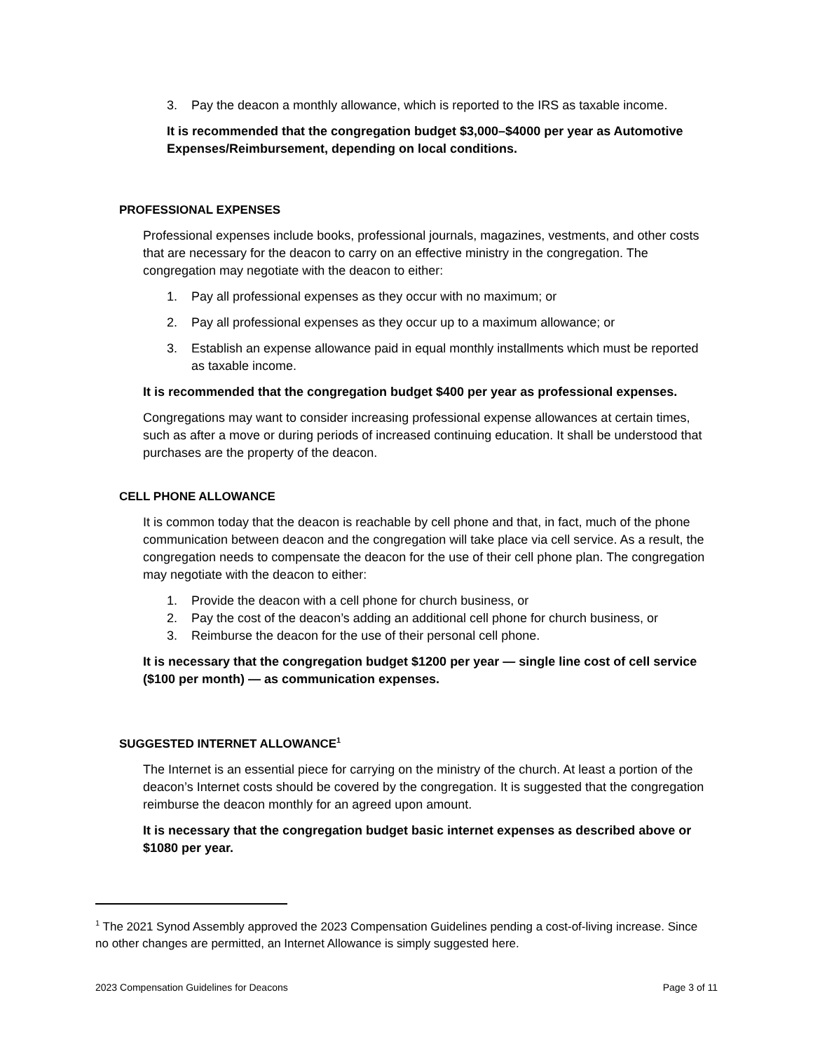3. Pay the deacon a monthly allowance, which is reported to the IRS as taxable income.
It is recommended that the congregation budget $3,000–$4000 per year as Automotive Expenses/Reimbursement, depending on local conditions.
PROFESSIONAL EXPENSES
Professional expenses include books, professional journals, magazines, vestments, and other costs that are necessary for the deacon to carry on an effective ministry in the congregation. The congregation may negotiate with the deacon to either:
1. Pay all professional expenses as they occur with no maximum; or
2. Pay all professional expenses as they occur up to a maximum allowance; or
3. Establish an expense allowance paid in equal monthly installments which must be reported as taxable income.
It is recommended that the congregation budget $400 per year as professional expenses.
Congregations may want to consider increasing professional expense allowances at certain times, such as after a move or during periods of increased continuing education. It shall be understood that purchases are the property of the deacon.
CELL PHONE ALLOWANCE
It is common today that the deacon is reachable by cell phone and that, in fact, much of the phone communication between deacon and the congregation will take place via cell service. As a result, the congregation needs to compensate the deacon for the use of their cell phone plan. The congregation may negotiate with the deacon to either:
1. Provide the deacon with a cell phone for church business, or
2. Pay the cost of the deacon’s adding an additional cell phone for church business, or
3. Reimburse the deacon for the use of their personal cell phone.
It is necessary that the congregation budget $1200 per year — single line cost of cell service ($100 per month) — as communication expenses.
SUGGESTED INTERNET ALLOWANCE<sup>1</sup>
The Internet is an essential piece for carrying on the ministry of the church. At least a portion of the deacon’s Internet costs should be covered by the congregation. It is suggested that the congregation reimburse the deacon monthly for an agreed upon amount.
It is necessary that the congregation budget basic internet expenses as described above or $1080 per year.
<sup>1</sup> The 2021 Synod Assembly approved the 2023 Compensation Guidelines pending a cost-of-living increase. Since no other changes are permitted, an Internet Allowance is simply suggested here.
2023 Compensation Guidelines for Deacons Page 3 of 11